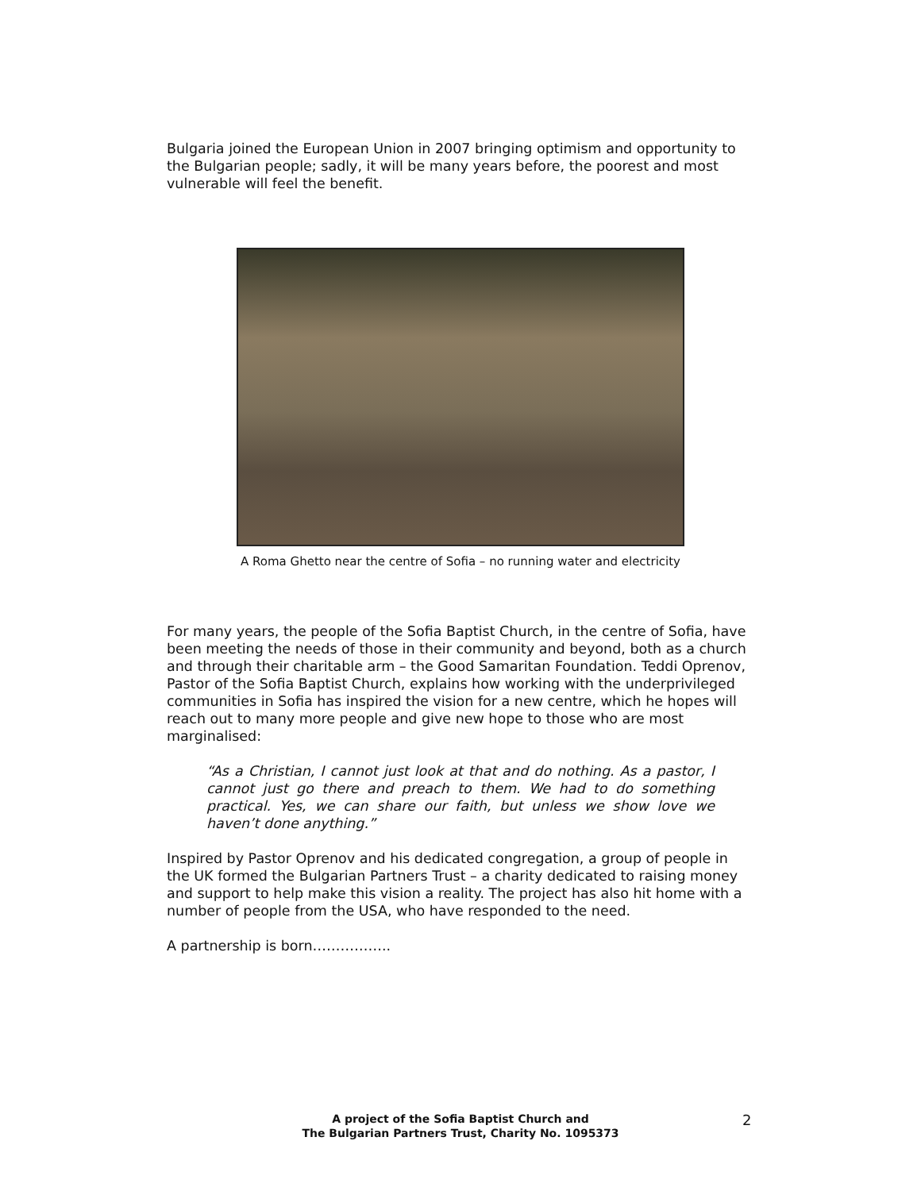Bulgaria joined the European Union in 2007 bringing optimism and opportunity to the Bulgarian people; sadly, it will be many years before, the poorest and most vulnerable will feel the benefit.
A Roma Ghetto near the centre of Sofia – no running water and electricity
For many years, the people of the Sofia Baptist Church, in the centre of Sofia, have been meeting the needs of those in their community and beyond, both as a church and through their charitable arm – the Good Samaritan Foundation. Teddi Oprenov, Pastor of the Sofia Baptist Church, explains how working with the underprivileged communities in Sofia has inspired the vision for a new centre, which he hopes will reach out to many more people and give new hope to those who are most marginalised:
“As a Christian, I cannot just look at that and do nothing. As a pastor, I cannot just go there and preach to them. We had to do something practical. Yes, we can share our faith, but unless we show love we haven’t done anything.”
Inspired by Pastor Oprenov and his dedicated congregation, a group of people in the UK formed the Bulgarian Partners Trust – a charity dedicated to raising money and support to help make this vision a reality. The project has also hit home with a number of people from the USA, who have responded to the need.
A partnership is born……………..
A project of the Sofia Baptist Church and
The Bulgarian Partners Trust, Charity No. 1095373
2